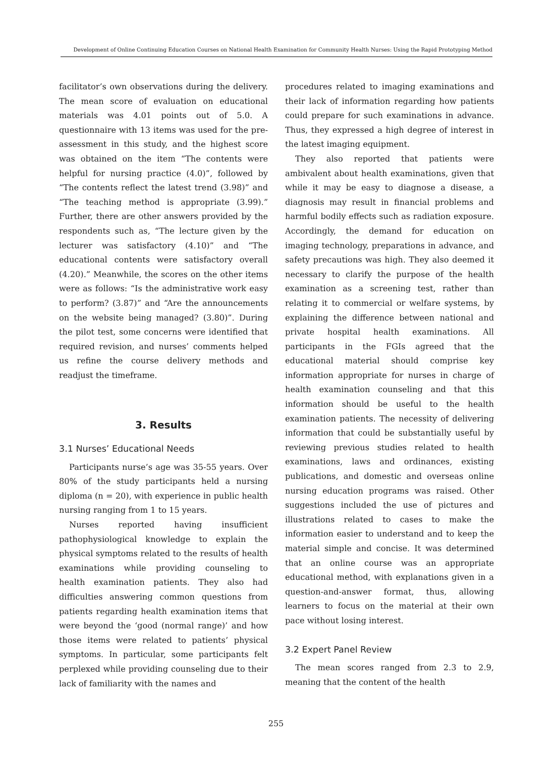Development of Online Continuing Education Courses on National Health Examination for Community Health Nurses: Using the Rapid Prototyping Method
facilitator’s own observations during the delivery. The mean score of evaluation on educational materials was 4.01 points out of 5.0. A questionnaire with 13 items was used for the pre-assessment in this study, and the highest score was obtained on the item “The contents were helpful for nursing practice (4.0)”, followed by “The contents reflect the latest trend (3.98)” and “The teaching method is appropriate (3.99).” Further, there are other answers provided by the respondents such as, “The lecture given by the lecturer was satisfactory (4.10)” and “The educational contents were satisfactory overall (4.20).” Meanwhile, the scores on the other items were as follows: “Is the administrative work easy to perform? (3.87)” and “Are the announcements on the website being managed? (3.80)”. During the pilot test, some concerns were identified that required revision, and nurses’ comments helped us refine the course delivery methods and readjust the timeframe.
3. Results
3.1 Nurses’ Educational Needs
Participants nurse’s age was 35-55 years. Over 80% of the study participants held a nursing diploma (n = 20), with experience in public health nursing ranging from 1 to 15 years.
Nurses reported having insufficient pathophysiological knowledge to explain the physical symptoms related to the results of health examinations while providing counseling to health examination patients. They also had difficulties answering common questions from patients regarding health examination items that were beyond the ‘good (normal range)’ and how those items were related to patients’ physical symptoms. In particular, some participants felt perplexed while providing counseling due to their lack of familiarity with the names and
procedures related to imaging examinations and their lack of information regarding how patients could prepare for such examinations in advance. Thus, they expressed a high degree of interest in the latest imaging equipment.
They also reported that patients were ambivalent about health examinations, given that while it may be easy to diagnose a disease, a diagnosis may result in financial problems and harmful bodily effects such as radiation exposure. Accordingly, the demand for education on imaging technology, preparations in advance, and safety precautions was high. They also deemed it necessary to clarify the purpose of the health examination as a screening test, rather than relating it to commercial or welfare systems, by explaining the difference between national and private hospital health examinations. All participants in the FGIs agreed that the educational material should comprise key information appropriate for nurses in charge of health examination counseling and that this information should be useful to the health examination patients. The necessity of delivering information that could be substantially useful by reviewing previous studies related to health examinations, laws and ordinances, existing publications, and domestic and overseas online nursing education programs was raised. Other suggestions included the use of pictures and illustrations related to cases to make the information easier to understand and to keep the material simple and concise. It was determined that an online course was an appropriate educational method, with explanations given in a question-and-answer format, thus, allowing learners to focus on the material at their own pace without losing interest.
3.2 Expert Panel Review
The mean scores ranged from 2.3 to 2.9, meaning that the content of the health
255